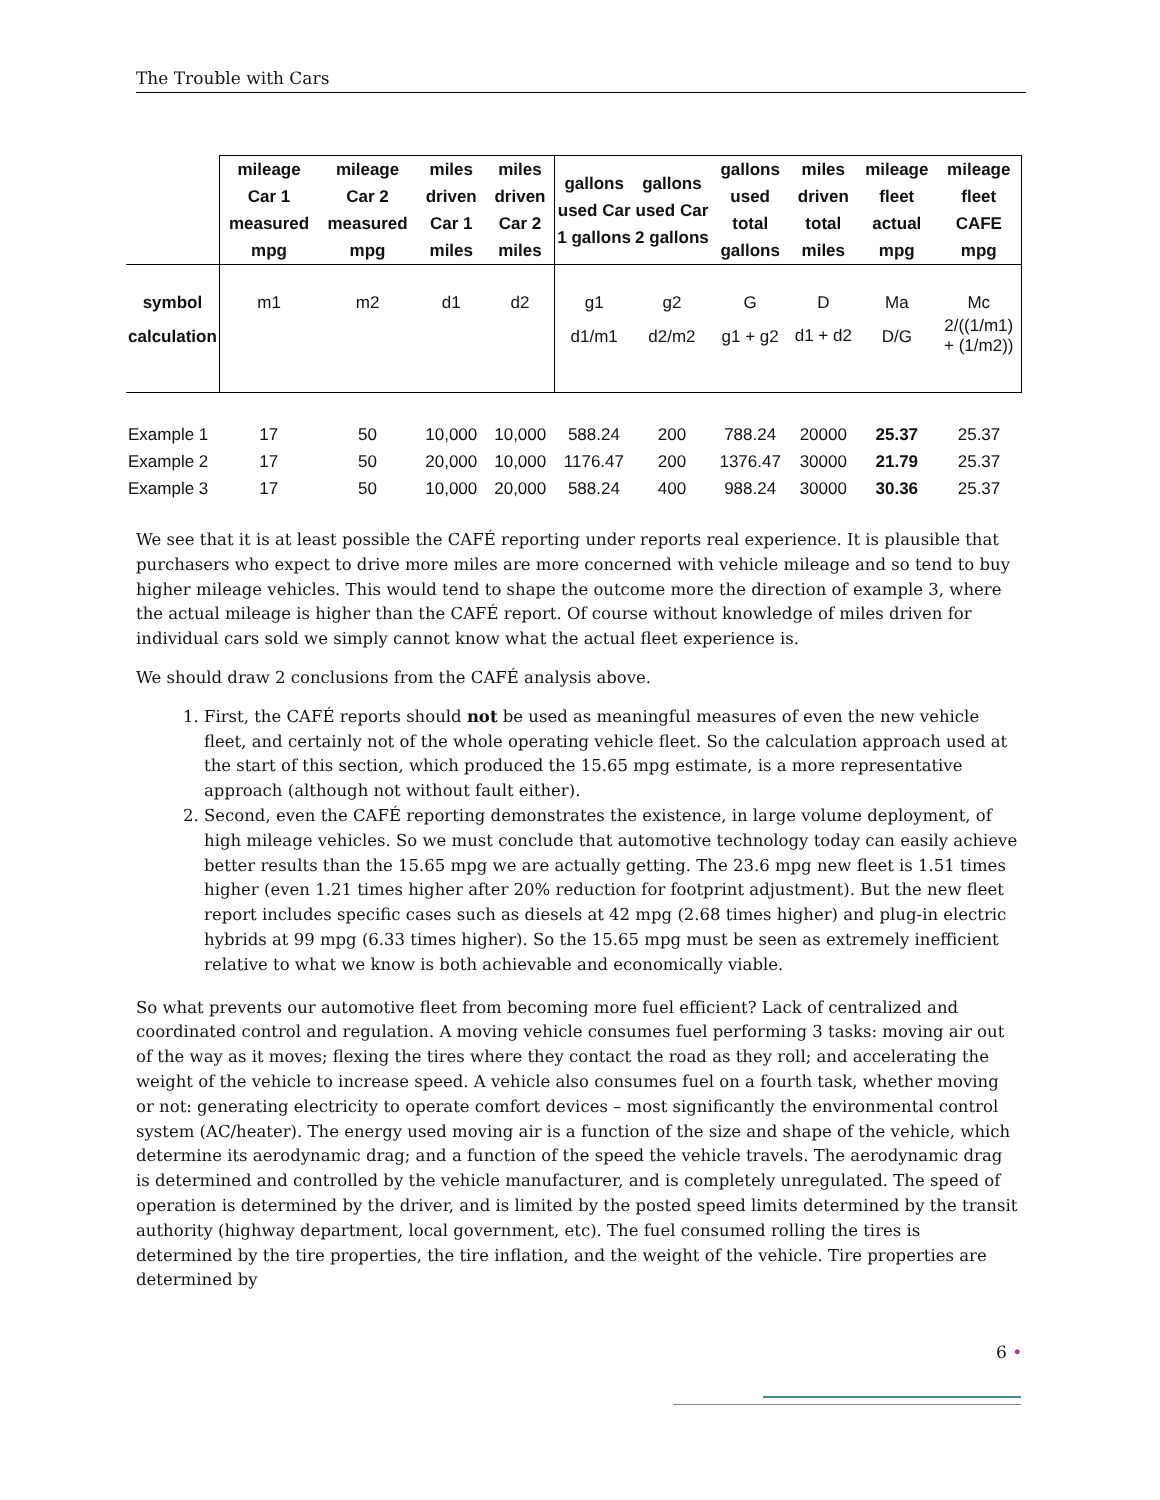The Trouble with Cars
| | mileage Car 1 measured mpg | mileage Car 2 measured mpg | miles driven Car 1 miles | miles driven Car 2 miles | gallons used Car 1 gallons | gallons used Car 2 gallons | gallons used total gallons | miles driven total miles | mileage fleet actual mpg | mileage fleet CAFE mpg |
| --- | --- | --- | --- | --- | --- | --- | --- | --- | --- | --- |
| symbol | m1 | m2 | d1 | d2 | g1 | g2 | G | D | Ma | Mc |
| calculation | | | | | d1/m1 | d2/m2 | g1 + g2 | d1 + d2 | D/G | 2/((1/m1) + (1/m2)) |
| Example 1 | 17 | 50 | 10,000 | 10,000 | 588.24 | 200 | 788.24 | 20000 | 25.37 | 25.37 |
| Example 2 | 17 | 50 | 20,000 | 10,000 | 1176.47 | 200 | 1376.47 | 30000 | 21.79 | 25.37 |
| Example 3 | 17 | 50 | 10,000 | 20,000 | 588.24 | 400 | 988.24 | 30000 | 30.36 | 25.37 |
We see that it is at least possible the CAFÉ reporting under reports real experience. It is plausible that purchasers who expect to drive more miles are more concerned with vehicle mileage and so tend to buy higher mileage vehicles. This would tend to shape the outcome more the direction of example 3, where the actual mileage is higher than the CAFÉ report. Of course without knowledge of miles driven for individual cars sold we simply cannot know what the actual fleet experience is.
We should draw 2 conclusions from the CAFÉ analysis above.
1. First, the CAFÉ reports should not be used as meaningful measures of even the new vehicle fleet, and certainly not of the whole operating vehicle fleet. So the calculation approach used at the start of this section, which produced the 15.65 mpg estimate, is a more representative approach (although not without fault either).
2. Second, even the CAFÉ reporting demonstrates the existence, in large volume deployment, of high mileage vehicles. So we must conclude that automotive technology today can easily achieve better results than the 15.65 mpg we are actually getting. The 23.6 mpg new fleet is 1.51 times higher (even 1.21 times higher after 20% reduction for footprint adjustment). But the new fleet report includes specific cases such as diesels at 42 mpg (2.68 times higher) and plug-in electric hybrids at 99 mpg (6.33 times higher). So the 15.65 mpg must be seen as extremely inefficient relative to what we know is both achievable and economically viable.
So what prevents our automotive fleet from becoming more fuel efficient? Lack of centralized and coordinated control and regulation. A moving vehicle consumes fuel performing 3 tasks: moving air out of the way as it moves; flexing the tires where they contact the road as they roll; and accelerating the weight of the vehicle to increase speed. A vehicle also consumes fuel on a fourth task, whether moving or not: generating electricity to operate comfort devices – most significantly the environmental control system (AC/heater). The energy used moving air is a function of the size and shape of the vehicle, which determine its aerodynamic drag; and a function of the speed the vehicle travels. The aerodynamic drag is determined and controlled by the vehicle manufacturer, and is completely unregulated. The speed of operation is determined by the driver, and is limited by the posted speed limits determined by the transit authority (highway department, local government, etc). The fuel consumed rolling the tires is determined by the tire properties, the tire inflation, and the weight of the vehicle. Tire properties are determined by
6 •